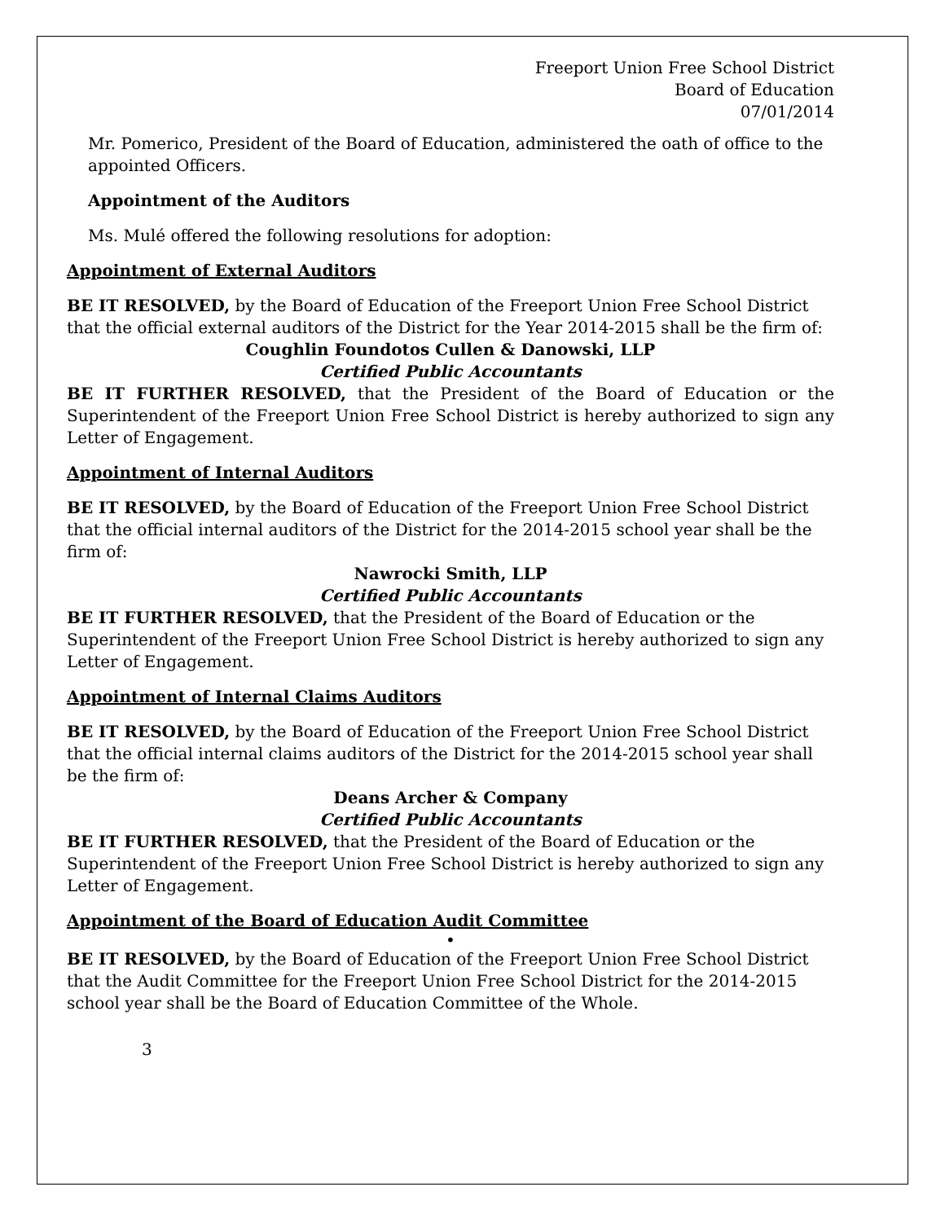Freeport Union Free School District
Board of Education
07/01/2014
Mr. Pomerico, President of the Board of Education, administered the oath of office to the appointed Officers.
Appointment of the Auditors
Ms. Mulé offered the following resolutions for adoption:
Appointment of External Auditors
BE IT RESOLVED, by the Board of Education of the Freeport Union Free School District that the official external auditors of the District for the Year 2014-2015 shall be the firm of:
Coughlin Foundotos Cullen & Danowski, LLP
Certified Public Accountants
BE IT FURTHER RESOLVED, that the President of the Board of Education or the Superintendent of the Freeport Union Free School District is hereby authorized to sign any Letter of Engagement.
Appointment of Internal Auditors
BE IT RESOLVED, by the Board of Education of the Freeport Union Free School District that the official internal auditors of the District for the 2014-2015 school year shall be the firm of:
Nawrocki Smith, LLP
Certified Public Accountants
BE IT FURTHER RESOLVED, that the President of the Board of Education or the Superintendent of the Freeport Union Free School District is hereby authorized to sign any Letter of Engagement.
Appointment of Internal Claims Auditors
BE IT RESOLVED, by the Board of Education of the Freeport Union Free School District that the official internal claims auditors of the District for the 2014-2015 school year shall be the firm of:
Deans Archer & Company
Certified Public Accountants
BE IT FURTHER RESOLVED, that the President of the Board of Education or the Superintendent of the Freeport Union Free School District is hereby authorized to sign any Letter of Engagement.
Appointment of the Board of Education Audit Committee
•
BE IT RESOLVED, by the Board of Education of the Freeport Union Free School District that the Audit Committee for the Freeport Union Free School District for the 2014-2015 school year shall be the Board of Education Committee of the Whole.
3